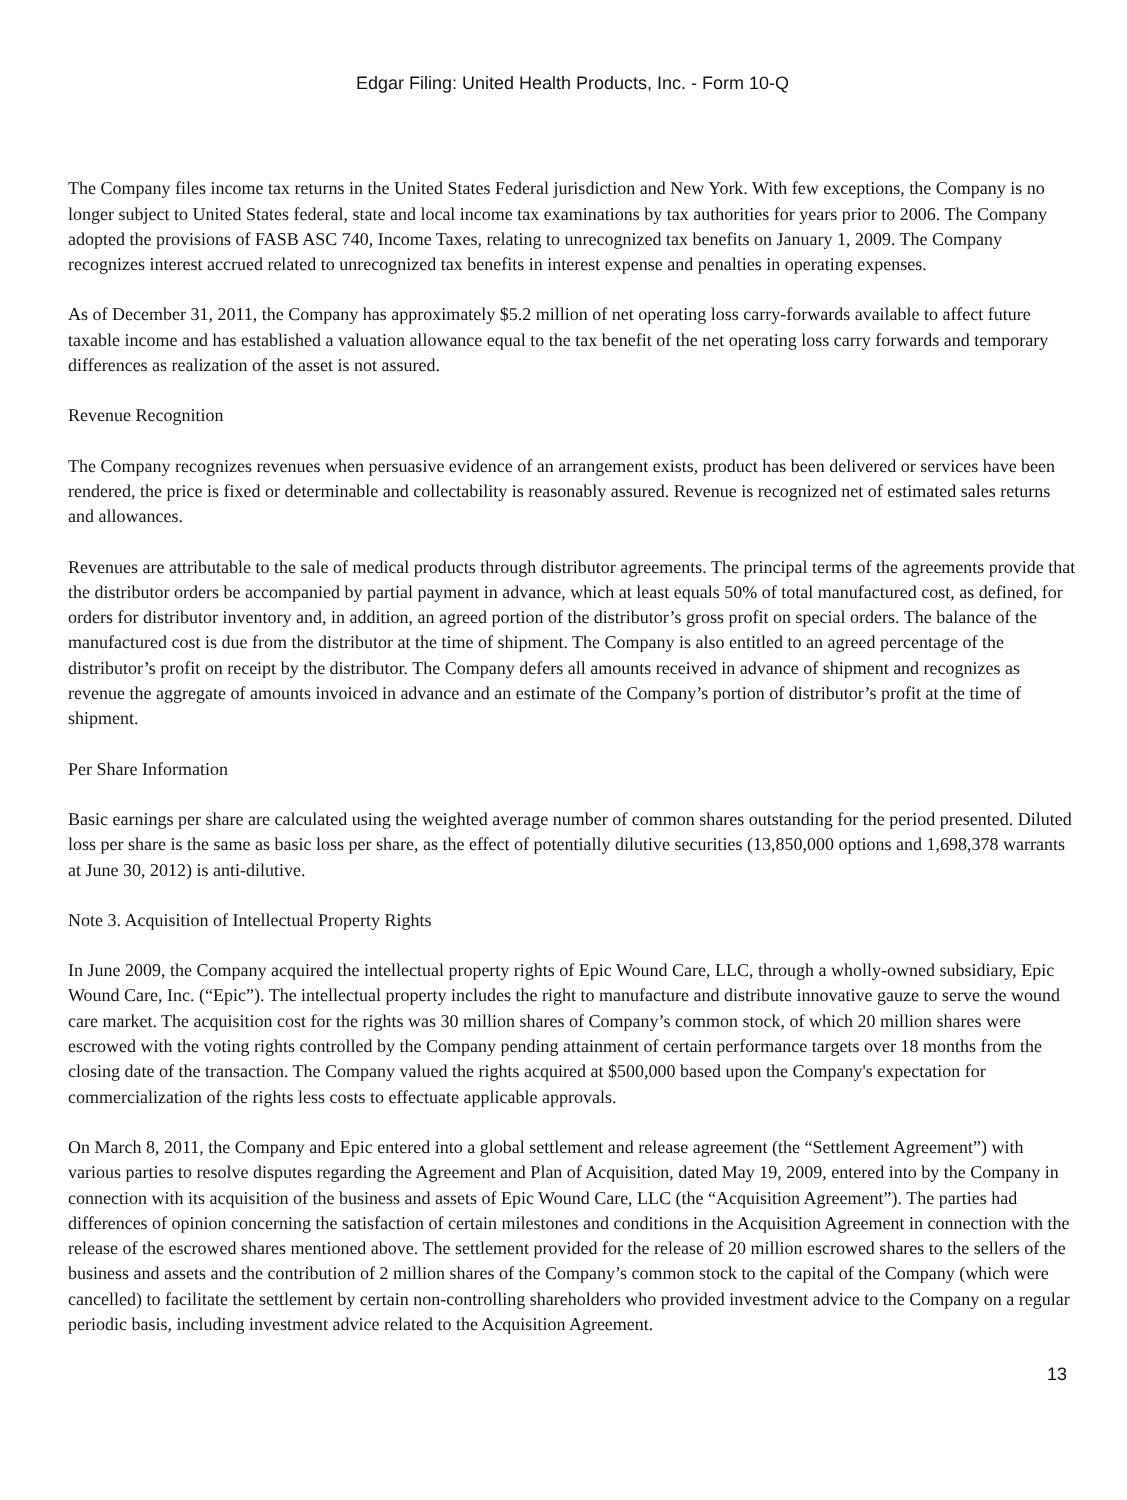Edgar Filing: United Health Products, Inc. - Form 10-Q
The Company files income tax returns in the United States Federal jurisdiction and New York. With few exceptions, the Company is no longer subject to United States federal, state and local income tax examinations by tax authorities for years prior to 2006. The Company adopted the provisions of FASB ASC 740, Income Taxes, relating to unrecognized tax benefits on January 1, 2009. The Company recognizes interest accrued related to unrecognized tax benefits in interest expense and penalties in operating expenses.
As of December 31, 2011, the Company has approximately $5.2 million of net operating loss carry-forwards available to affect future taxable income and has established a valuation allowance equal to the tax benefit of the net operating loss carry forwards and temporary differences as realization of the asset is not assured.
Revenue Recognition
The Company recognizes revenues when persuasive evidence of an arrangement exists, product has been delivered or services have been rendered, the price is fixed or determinable and collectability is reasonably assured. Revenue is recognized net of estimated sales returns and allowances.
Revenues are attributable to the sale of medical products through distributor agreements. The principal terms of the agreements provide that the distributor orders be accompanied by partial payment in advance, which at least equals 50% of total manufactured cost, as defined, for orders for distributor inventory and, in addition, an agreed portion of the distributor’s gross profit on special orders. The balance of the manufactured cost is due from the distributor at the time of shipment. The Company is also entitled to an agreed percentage of the distributor’s profit on receipt by the distributor. The Company defers all amounts received in advance of shipment and recognizes as revenue the aggregate of amounts invoiced in advance and an estimate of the Company’s portion of distributor’s profit at the time of shipment.
Per Share Information
Basic earnings per share are calculated using the weighted average number of common shares outstanding for the period presented. Diluted loss per share is the same as basic loss per share, as the effect of potentially dilutive securities (13,850,000 options and 1,698,378 warrants at June 30, 2012) is anti-dilutive.
Note 3. Acquisition of Intellectual Property Rights
In June 2009, the Company acquired the intellectual property rights of Epic Wound Care, LLC, through a wholly-owned subsidiary, Epic Wound Care, Inc. (“Epic”). The intellectual property includes the right to manufacture and distribute innovative gauze to serve the wound care market. The acquisition cost for the rights was 30 million shares of Company’s common stock, of which 20 million shares were escrowed with the voting rights controlled by the Company pending attainment of certain performance targets over 18 months from the closing date of the transaction. The Company valued the rights acquired at $500,000 based upon the Company's expectation for commercialization of the rights less costs to effectuate applicable approvals.
On March 8, 2011, the Company and Epic entered into a global settlement and release agreement (the “Settlement Agreement”) with various parties to resolve disputes regarding the Agreement and Plan of Acquisition, dated May 19, 2009, entered into by the Company in connection with its acquisition of the business and assets of Epic Wound Care, LLC (the “Acquisition Agreement”). The parties had differences of opinion concerning the satisfaction of certain milestones and conditions in the Acquisition Agreement in connection with the release of the escrowed shares mentioned above. The settlement provided for the release of 20 million escrowed shares to the sellers of the business and assets and the contribution of 2 million shares of the Company’s common stock to the capital of the Company (which were cancelled) to facilitate the settlement by certain non-controlling shareholders who provided investment advice to the Company on a regular periodic basis, including investment advice related to the Acquisition Agreement.
13